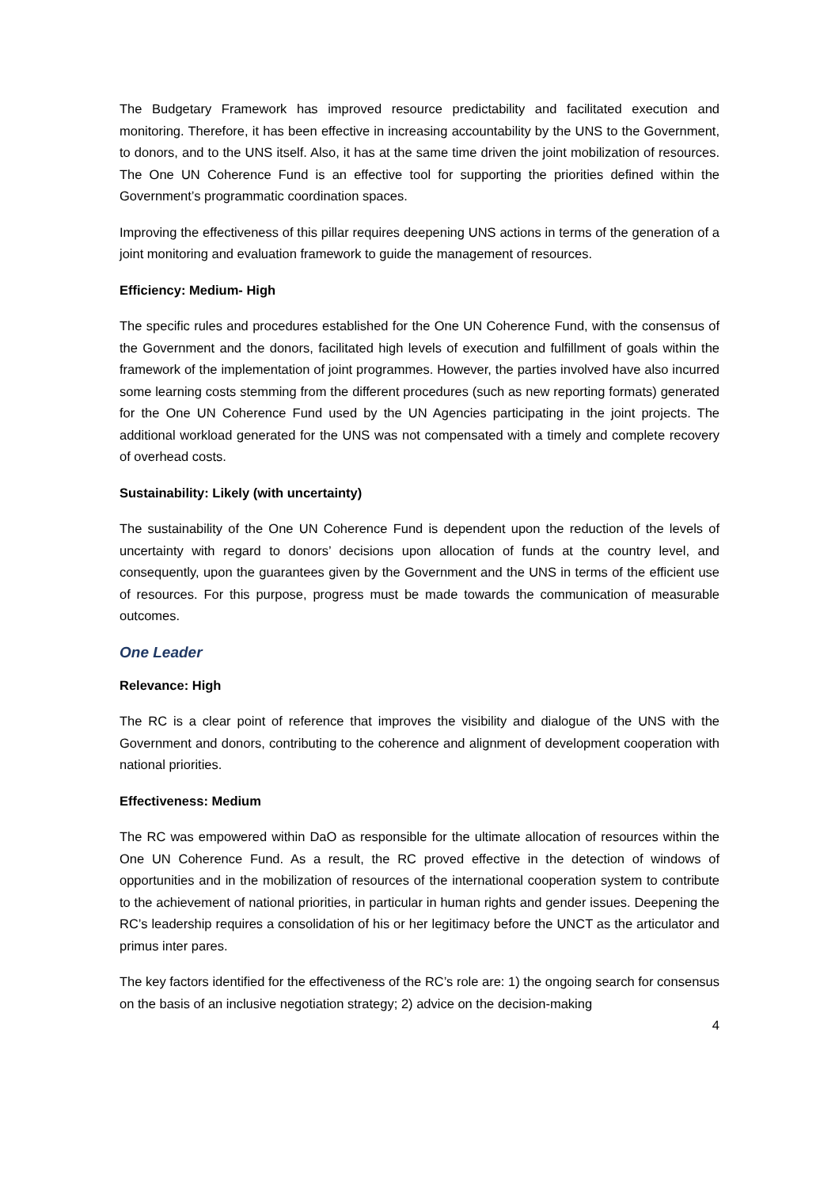The Budgetary Framework has improved resource predictability and facilitated execution and monitoring. Therefore, it has been effective in increasing accountability by the UNS to the Government, to donors, and to the UNS itself. Also, it has at the same time driven the joint mobilization of resources. The One UN Coherence Fund is an effective tool for supporting the priorities defined within the Government’s programmatic coordination spaces.
Improving the effectiveness of this pillar requires deepening UNS actions in terms of the generation of a joint monitoring and evaluation framework to guide the management of resources.
Efficiency: Medium- High
The specific rules and procedures established for the One UN Coherence Fund, with the consensus of the Government and the donors, facilitated high levels of execution and fulfillment of goals within the framework of the implementation of joint programmes. However, the parties involved have also incurred some learning costs stemming from the different procedures (such as new reporting formats) generated for the One UN Coherence Fund used by the UN Agencies participating in the joint projects. The additional workload generated for the UNS was not compensated with a timely and complete recovery of overhead costs.
Sustainability: Likely (with uncertainty)
The sustainability of the One UN Coherence Fund is dependent upon the reduction of the levels of uncertainty with regard to donors’ decisions upon allocation of funds at the country level, and consequently, upon the guarantees given by the Government and the UNS in terms of the efficient use of resources. For this purpose, progress must be made towards the communication of measurable outcomes.
One Leader
Relevance: High
The RC is a clear point of reference that improves the visibility and dialogue of the UNS with the Government and donors, contributing to the coherence and alignment of development cooperation with national priorities.
Effectiveness: Medium
The RC was empowered within DaO as responsible for the ultimate allocation of resources within the One UN Coherence Fund. As a result, the RC proved effective in the detection of windows of opportunities and in the mobilization of resources of the international cooperation system to contribute to the achievement of national priorities, in particular in human rights and gender issues. Deepening the RC’s leadership requires a consolidation of his or her legitimacy before the UNCT as the articulator and primus inter pares.
The key factors identified for the effectiveness of the RC’s role are: 1) the ongoing search for consensus on the basis of an inclusive negotiation strategy; 2) advice on the decision-making
4